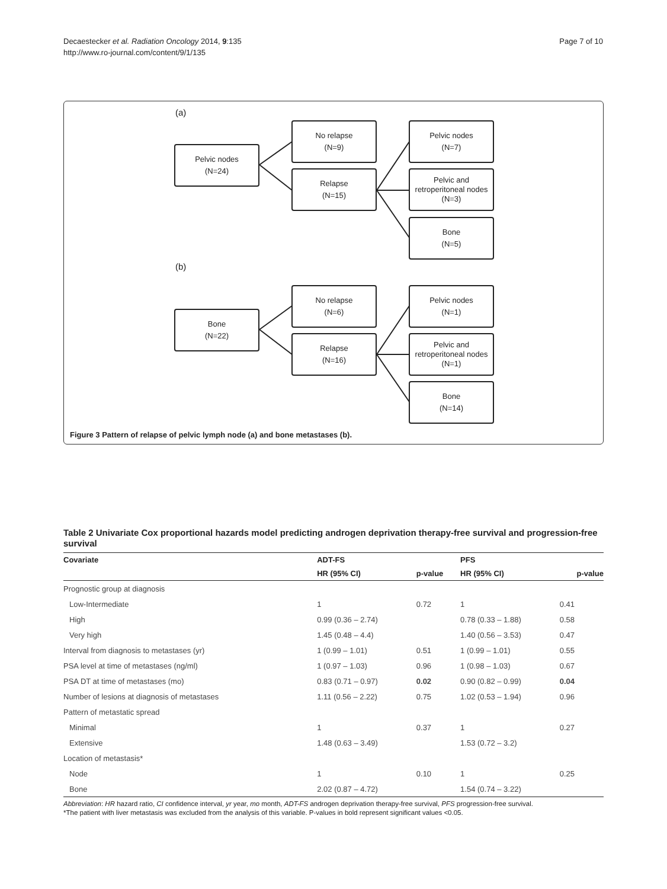Decaestecker et al. Radiation Oncology 2014, 9:135
http://www.ro-journal.com/content/9/1/135
Page 7 of 10
(a)
Pelvic nodes
(N=24)
No relapse
(N=9)
Relapse
(N=15)
Pelvic nodes
(N=7)
Pelvic and
retroperitoneal nodes
(N=3)
Bone
(N=5)
(b)
Bone
(N=22)
No relapse
(N=6)
Relapse
(N=16)
Pelvic nodes
(N=1)
Pelvic and
retroperitoneal nodes
(N=1)
Bone
(N=14)
Figure 3 Pattern of relapse of pelvic lymph node (a) and bone metastases (b).
Table 2 Univariate Cox proportional hazards model predicting androgen deprivation therapy-free survival and progression-free survival
| Covariate | ADT-FS | | PFS | |
| --- | --- | --- | --- | --- |
| | HR (95% CI) | p-value | HR (95% CI) | p-value |
| Prognostic group at diagnosis | | | | |
| Low-Intermediate | 1 | 0.72 | 1 | 0.41 |
| High | 0.99 (0.36 – 2.74) | | 0.78 (0.33 – 1.88) | 0.58 |
| Very high | 1.45 (0.48 – 4.4) | | 1.40 (0.56 – 3.53) | 0.47 |
| Interval from diagnosis to metastases (yr) | 1 (0.99 – 1.01) | 0.51 | 1 (0.99 – 1.01) | 0.55 |
| PSA level at time of metastases (ng/ml) | 1 (0.97 – 1.03) | 0.96 | 1 (0.98 – 1.03) | 0.67 |
| PSA DT at time of metastases (mo) | 0.83 (0.71 – 0.97) | 0.02 | 0.90 (0.82 – 0.99) | 0.04 |
| Number of lesions at diagnosis of metastases | 1.11 (0.56 – 2.22) | 0.75 | 1.02 (0.53 – 1.94) | 0.96 |
| Pattern of metastatic spread | | | | |
| Minimal | 1 | 0.37 | 1 | 0.27 |
| Extensive | 1.48 (0.63 – 3.49) | | 1.53 (0.72 – 3.2) | |
| Location of metastasis* | | | | |
| Node | 1 | 0.10 | 1 | 0.25 |
| Bone | 2.02 (0.87 – 4.72) | | 1.54 (0.74 – 3.22) | |
Abbreviation: HR hazard ratio, CI confidence interval, yr year, mo month, ADT-FS androgen deprivation therapy-free survival, PFS progression-free survival.
*The patient with liver metastasis was excluded from the analysis of this variable. P-values in bold represent significant values <0.05.